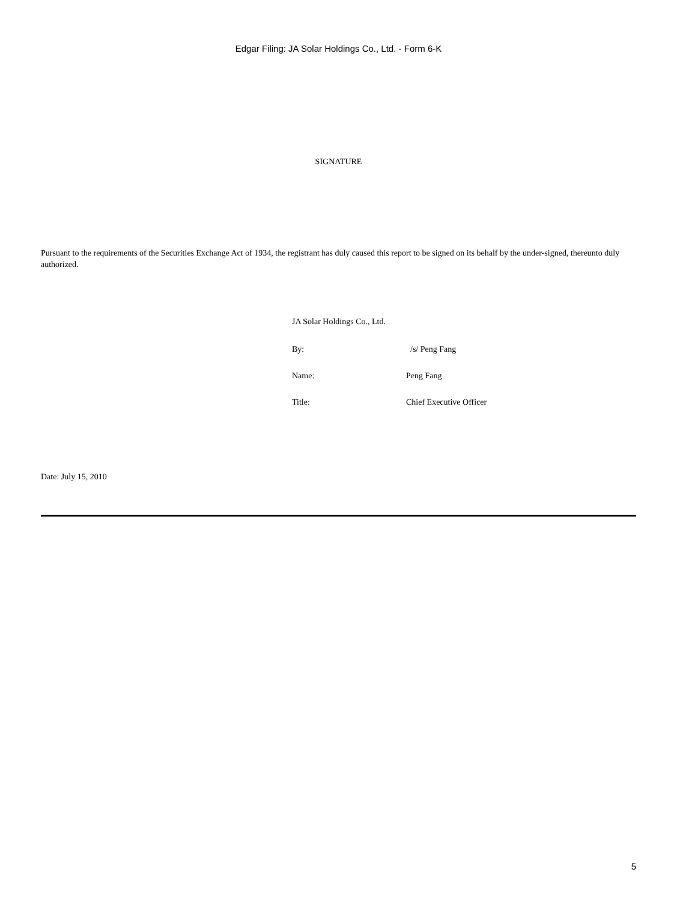Edgar Filing: JA Solar Holdings Co., Ltd. - Form 6-K
SIGNATURE
Pursuant to the requirements of the Securities Exchange Act of 1934, the registrant has duly caused this report to be signed on its behalf by the under-signed, thereunto duly authorized.
JA Solar Holdings Co., Ltd.
| By: | /s/ Peng Fang |
| Name: | Peng Fang |
| Title: | Chief Executive Officer |
Date: July 15, 2010
5